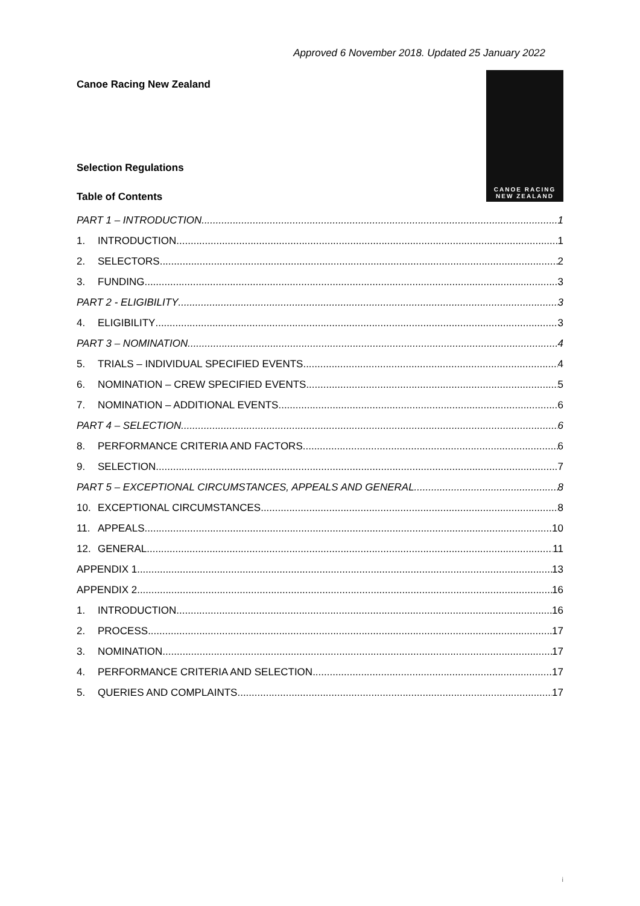Approved 6 November 2018. Updated 25 January 2022
Canoe Racing New Zealand
Selection Regulations
Table of Contents
CANOE RACING
NEW ZEALAND
PART 1 – INTRODUCTION 1
1. INTRODUCTION 1
2. SELECTORS 2
3. FUNDING 3
PART 2 - ELIGIBILITY 3
4. ELIGIBILITY 3
PART 3 – NOMINATION 4
5. TRIALS – INDIVIDUAL SPECIFIED EVENTS 4
6. NOMINATION – CREW SPECIFIED EVENTS 5
7. NOMINATION – ADDITIONAL EVENTS 6
PART 4 – SELECTION 6
8. PERFORMANCE CRITERIA AND FACTORS 6
9. SELECTION 7
PART 5 – EXCEPTIONAL CIRCUMSTANCES, APPEALS AND GENERAL 8
10. EXCEPTIONAL CIRCUMSTANCES 8
11. APPEALS 10
12. GENERAL 11
APPENDIX 1 13
APPENDIX 2 16
1. INTRODUCTION 16
2. PROCESS 17
3. NOMINATION 17
4. PERFORMANCE CRITERIA AND SELECTION 17
5. QUERIES AND COMPLAINTS 17
i